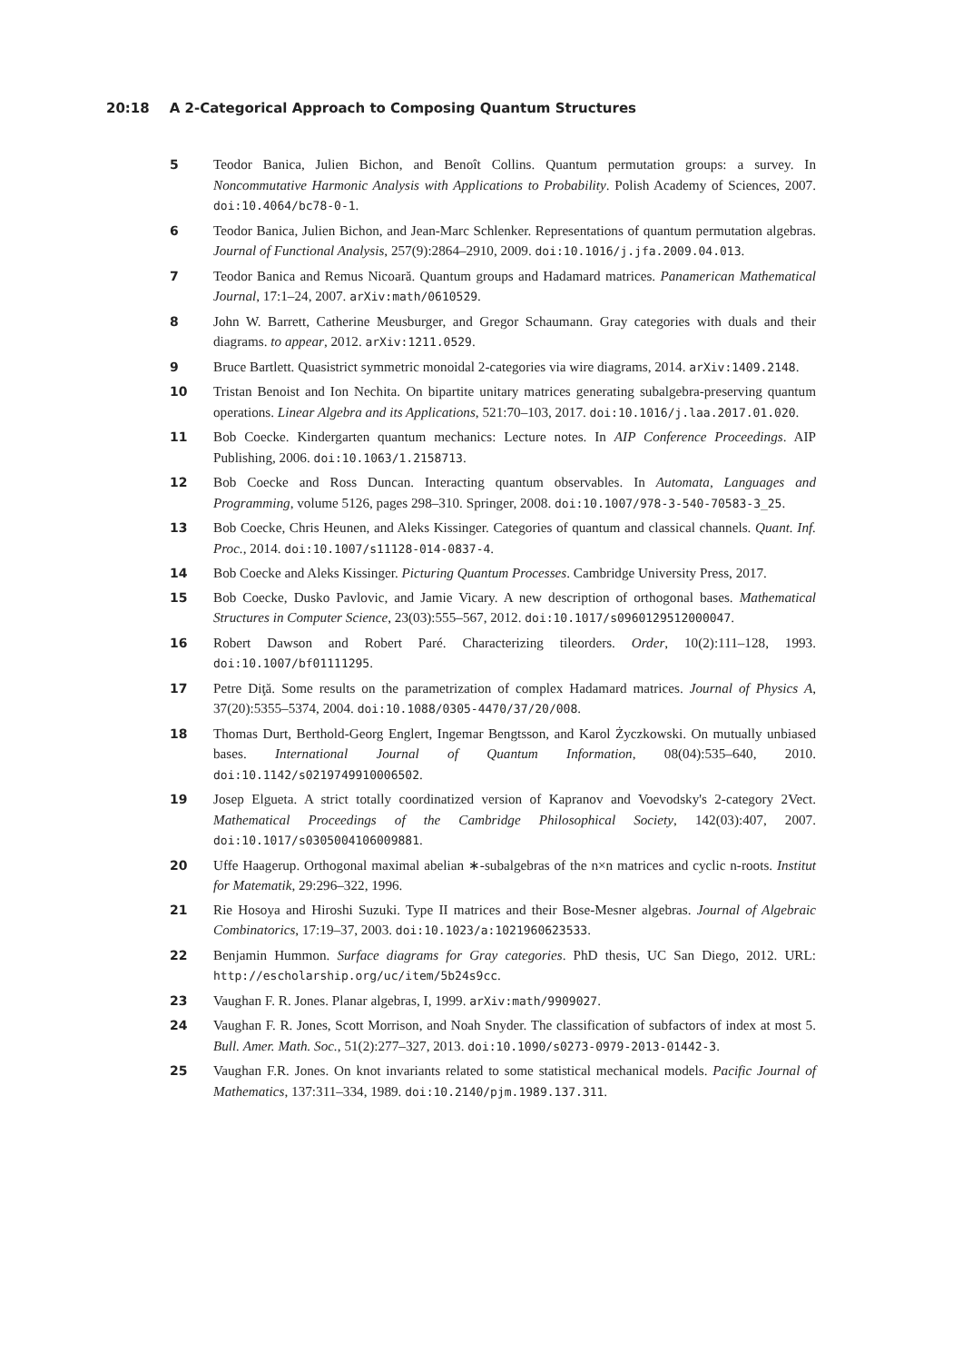20:18 A 2-Categorical Approach to Composing Quantum Structures
5 Teodor Banica, Julien Bichon, and Benoît Collins. Quantum permutation groups: a survey. In Noncommutative Harmonic Analysis with Applications to Probability. Polish Academy of Sciences, 2007. doi:10.4064/bc78-0-1.
6 Teodor Banica, Julien Bichon, and Jean-Marc Schlenker. Representations of quantum permutation algebras. Journal of Functional Analysis, 257(9):2864–2910, 2009. doi:10.1016/j.jfa.2009.04.013.
7 Teodor Banica and Remus Nicoară. Quantum groups and Hadamard matrices. Panamerican Mathematical Journal, 17:1–24, 2007. arXiv:math/0610529.
8 John W. Barrett, Catherine Meusburger, and Gregor Schaumann. Gray categories with duals and their diagrams. to appear, 2012. arXiv:1211.0529.
9 Bruce Bartlett. Quasistrict symmetric monoidal 2-categories via wire diagrams, 2014. arXiv:1409.2148.
10 Tristan Benoist and Ion Nechita. On bipartite unitary matrices generating subalgebra-preserving quantum operations. Linear Algebra and its Applications, 521:70–103, 2017. doi:10.1016/j.laa.2017.01.020.
11 Bob Coecke. Kindergarten quantum mechanics: Lecture notes. In AIP Conference Proceedings. AIP Publishing, 2006. doi:10.1063/1.2158713.
12 Bob Coecke and Ross Duncan. Interacting quantum observables. In Automata, Languages and Programming, volume 5126, pages 298–310. Springer, 2008. doi:10.1007/978-3-540-70583-3_25.
13 Bob Coecke, Chris Heunen, and Aleks Kissinger. Categories of quantum and classical channels. Quant. Inf. Proc., 2014. doi:10.1007/s11128-014-0837-4.
14 Bob Coecke and Aleks Kissinger. Picturing Quantum Processes. Cambridge University Press, 2017.
15 Bob Coecke, Dusko Pavlovic, and Jamie Vicary. A new description of orthogonal bases. Mathematical Structures in Computer Science, 23(03):555–567, 2012. doi:10.1017/s0960129512000047.
16 Robert Dawson and Robert Paré. Characterizing tileorders. Order, 10(2):111–128, 1993. doi:10.1007/bf01111295.
17 Petre Diţă. Some results on the parametrization of complex Hadamard matrices. Journal of Physics A, 37(20):5355–5374, 2004. doi:10.1088/0305-4470/37/20/008.
18 Thomas Durt, Berthold-Georg Englert, Ingemar Bengtsson, and Karol Życzkowski. On mutually unbiased bases. International Journal of Quantum Information, 08(04):535–640, 2010. doi:10.1142/s0219749910006502.
19 Josep Elgueta. A strict totally coordinatized version of Kapranov and Voevodsky's 2-category 2Vect. Mathematical Proceedings of the Cambridge Philosophical Society, 142(03):407, 2007. doi:10.1017/s0305004106009881.
20 Uffe Haagerup. Orthogonal maximal abelian ∗-subalgebras of the n×n matrices and cyclic n-roots. Institut for Matematik, 29:296–322, 1996.
21 Rie Hosoya and Hiroshi Suzuki. Type II matrices and their Bose-Mesner algebras. Journal of Algebraic Combinatorics, 17:19–37, 2003. doi:10.1023/a:1021960623533.
22 Benjamin Hummon. Surface diagrams for Gray categories. PhD thesis, UC San Diego, 2012. URL: http://escholarship.org/uc/item/5b24s9cc.
23 Vaughan F. R. Jones. Planar algebras, I, 1999. arXiv:math/9909027.
24 Vaughan F. R. Jones, Scott Morrison, and Noah Snyder. The classification of subfactors of index at most 5. Bull. Amer. Math. Soc., 51(2):277–327, 2013. doi:10.1090/s0273-0979-2013-01442-3.
25 Vaughan F.R. Jones. On knot invariants related to some statistical mechanical models. Pacific Journal of Mathematics, 137:311–334, 1989. doi:10.2140/pjm.1989.137.311.